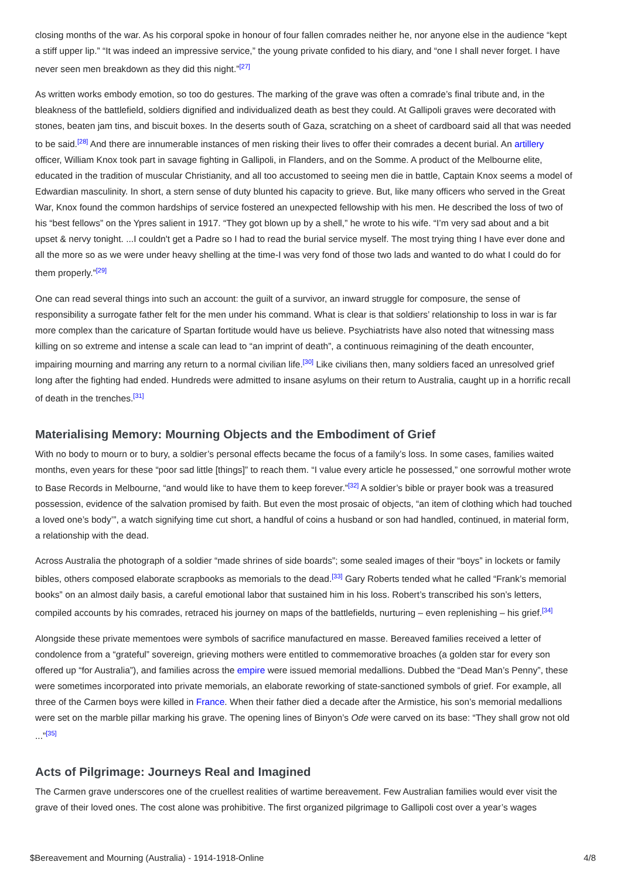closing months of the war. As his corporal spoke in honour of four fallen comrades neither he, nor anyone else in the audience “kept a stiff upper lip.” “It was indeed an impressive service,” the young private confided to his diary, and “one I shall never forget. I have never seen men breakdown as they did this night.”<sup>[27]</sup>
As written works embody emotion, so too do gestures. The marking of the grave was often a comrade’s final tribute and, in the bleakness of the battlefield, soldiers dignified and individualized death as best they could. At Gallipoli graves were decorated with stones, beaten jam tins, and biscuit boxes. In the deserts south of Gaza, scratching on a sheet of cardboard said all that was needed to be said.<sup>[28]</sup> And there are innumerable instances of men risking their lives to offer their comrades a decent burial. An artillery officer, William Knox took part in savage fighting in Gallipoli, in Flanders, and on the Somme. A product of the Melbourne elite, educated in the tradition of muscular Christianity, and all too accustomed to seeing men die in battle, Captain Knox seems a model of Edwardian masculinity. In short, a stern sense of duty blunted his capacity to grieve. But, like many officers who served in the Great War, Knox found the common hardships of service fostered an unexpected fellowship with his men. He described the loss of two of his “best fellows” on the Ypres salient in 1917. “They got blown up by a shell,” he wrote to his wife. “I’m very sad about and a bit upset & nervy tonight. ...I couldn't get a Padre so I had to read the burial service myself. The most trying thing I have ever done and all the more so as we were under heavy shelling at the time-I was very fond of those two lads and wanted to do what I could do for them properly.”<sup>[29]</sup>
One can read several things into such an account: the guilt of a survivor, an inward struggle for composure, the sense of responsibility a surrogate father felt for the men under his command. What is clear is that soldiers’ relationship to loss in war is far more complex than the caricature of Spartan fortitude would have us believe. Psychiatrists have also noted that witnessing mass killing on so extreme and intense a scale can lead to “an imprint of death”, a continuous reimagining of the death encounter, impairing mourning and marring any return to a normal civilian life.<sup>[30]</sup> Like civilians then, many soldiers faced an unresolved grief long after the fighting had ended. Hundreds were admitted to insane asylums on their return to Australia, caught up in a horrific recall of death in the trenches.<sup>[31]</sup>
Materialising Memory: Mourning Objects and the Embodiment of Grief
With no body to mourn or to bury, a soldier’s personal effects became the focus of a family’s loss. In some cases, families waited months, even years for these “poor sad little [things]” to reach them. “I value every article he possessed,” one sorrowful mother wrote to Base Records in Melbourne, “and would like to have them to keep forever.”<sup>[32]</sup> A soldier’s bible or prayer book was a treasured possession, evidence of the salvation promised by faith. But even the most prosaic of objects, “an item of clothing which had touched a loved one’s body’”, a watch signifying time cut short, a handful of coins a husband or son had handled, continued, in material form, a relationship with the dead.
Across Australia the photograph of a soldier “made shrines of side boards”; some sealed images of their “boys” in lockets or family bibles, others composed elaborate scrapbooks as memorials to the dead.<sup>[33]</sup> Gary Roberts tended what he called “Frank’s memorial books” on an almost daily basis, a careful emotional labor that sustained him in his loss. Robert’s transcribed his son’s letters, compiled accounts by his comrades, retraced his journey on maps of the battlefields, nurturing – even replenishing – his grief.<sup>[34]</sup>
Alongside these private mementoes were symbols of sacrifice manufactured en masse. Bereaved families received a letter of condolence from a “grateful” sovereign, grieving mothers were entitled to commemorative broaches (a golden star for every son offered up “for Australia”), and families across the empire were issued memorial medallions. Dubbed the “Dead Man’s Penny”, these were sometimes incorporated into private memorials, an elaborate reworking of state-sanctioned symbols of grief. For example, all three of the Carmen boys were killed in France. When their father died a decade after the Armistice, his son’s memorial medallions were set on the marble pillar marking his grave. The opening lines of Binyon’s Ode were carved on its base: “They shall grow not old ...”<sup>[35]</sup>
Acts of Pilgrimage: Journeys Real and Imagined
The Carmen grave underscores one of the cruellest realities of wartime bereavement. Few Australian families would ever visit the grave of their loved ones. The cost alone was prohibitive. The first organized pilgrimage to Gallipoli cost over a year’s wages
$Bereavement and Mourning (Australia) - 1914-1918-Online 4/8